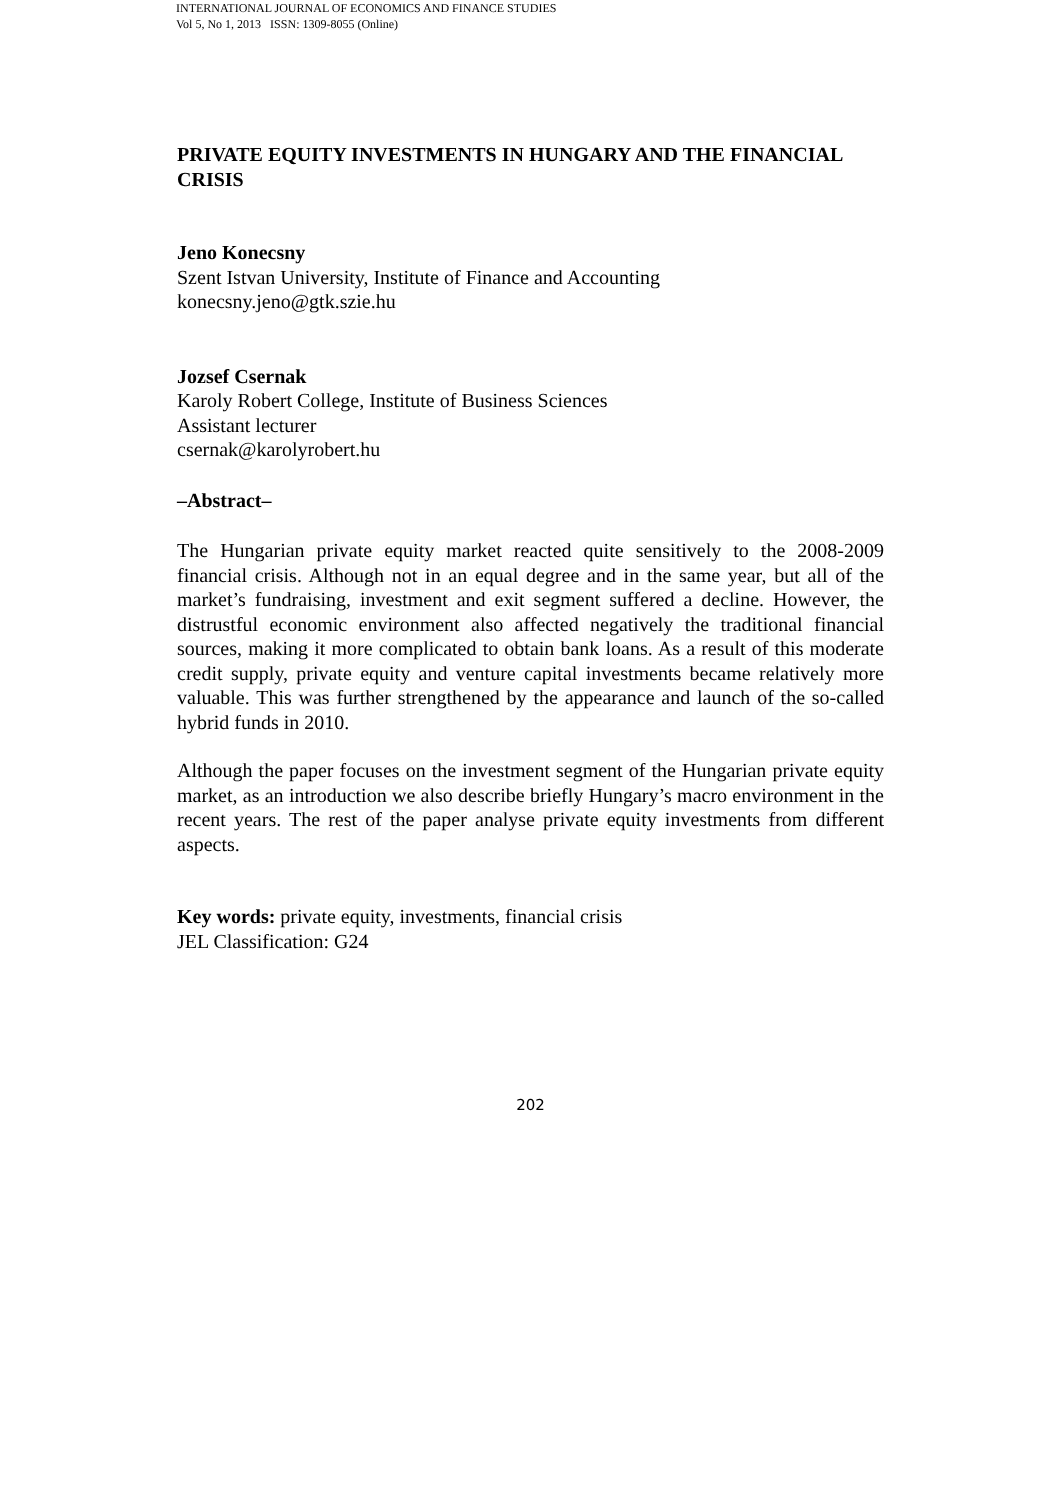INTERNATIONAL JOURNAL OF ECONOMICS AND FINANCE STUDIES
Vol 5, No 1, 2013 ISSN: 1309-8055 (Online)
PRIVATE EQUITY INVESTMENTS IN HUNGARY AND THE FINANCIAL CRISIS
Jeno Konecsny
Szent Istvan University, Institute of Finance and Accounting
konecsny.jeno@gtk.szie.hu
Jozsef Csernak
Karoly Robert College, Institute of Business Sciences
Assistant lecturer
csernak@karolyrobert.hu
–Abstract–
The Hungarian private equity market reacted quite sensitively to the 2008-2009 financial crisis. Although not in an equal degree and in the same year, but all of the market’s fundraising, investment and exit segment suffered a decline. However, the distrustful economic environment also affected negatively the traditional financial sources, making it more complicated to obtain bank loans. As a result of this moderate credit supply, private equity and venture capital investments became relatively more valuable. This was further strengthened by the appearance and launch of the so-called hybrid funds in 2010.
Although the paper focuses on the investment segment of the Hungarian private equity market, as an introduction we also describe briefly Hungary’s macro environment in the recent years. The rest of the paper analyse private equity investments from different aspects.
Key words: private equity, investments, financial crisis
JEL Classification: G24
202